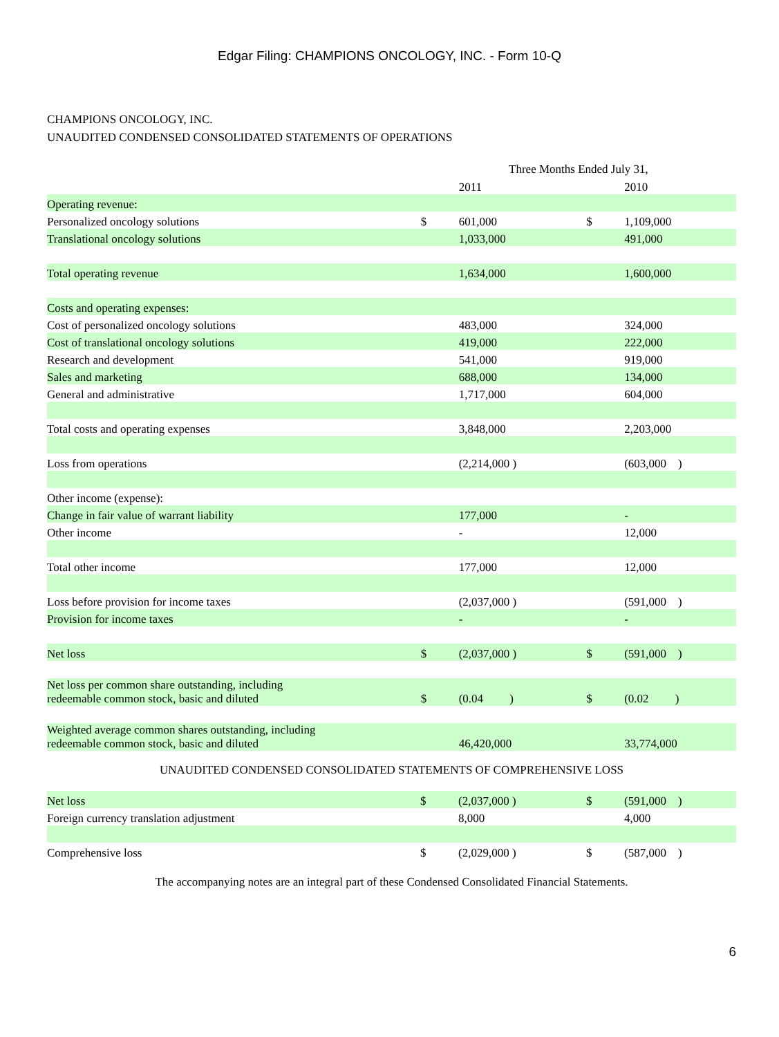Edgar Filing: CHAMPIONS ONCOLOGY, INC. - Form 10-Q
CHAMPIONS ONCOLOGY, INC.
UNAUDITED CONDENSED CONSOLIDATED STATEMENTS OF OPERATIONS
| | Three Months Ended July 31, | | | |
| --- | --- | --- | --- | --- |
| | | 2011 | | 2010 |
| Operating revenue: | | | | |
| Personalized oncology solutions | $ | 601,000 | $ | 1,109,000 |
| Translational oncology solutions | | 1,033,000 | | 491,000 |
| Total operating revenue | | 1,634,000 | | 1,600,000 |
| Costs and operating expenses: | | | | |
| Cost of personalized oncology solutions | | 483,000 | | 324,000 |
| Cost of translational oncology solutions | | 419,000 | | 222,000 |
| Research and development | | 541,000 | | 919,000 |
| Sales and marketing | | 688,000 | | 134,000 |
| General and administrative | | 1,717,000 | | 604,000 |
| Total costs and operating expenses | | 3,848,000 | | 2,203,000 |
| Loss from operations | | (2,214,000 ) | | (603,000 ) |
| Other income (expense): | | | | |
| Change in fair value of warrant liability | | 177,000 | | - |
| Other income | | - | | 12,000 |
| Total other income | | 177,000 | | 12,000 |
| Loss before provision for income taxes | | (2,037,000 ) | | (591,000 ) |
| Provision for income taxes | | - | | - |
| Net loss | $ | (2,037,000 ) | $ | (591,000 ) |
| Net loss per common share outstanding, including redeemable common stock, basic and diluted | $ | (0.04 ) | $ | (0.02 ) |
| Weighted average common shares outstanding, including redeemable common stock, basic and diluted | | 46,420,000 | | 33,774,000 |
UNAUDITED CONDENSED CONSOLIDATED STATEMENTS OF COMPREHENSIVE LOSS
| Net loss | $ | (2,037,000 ) | $ | (591,000 ) |
| Foreign currency translation adjustment | | 8,000 | | 4,000 |
| Comprehensive loss | $ | (2,029,000 ) | $ | (587,000 ) |
The accompanying notes are an integral part of these Condensed Consolidated Financial Statements.
6